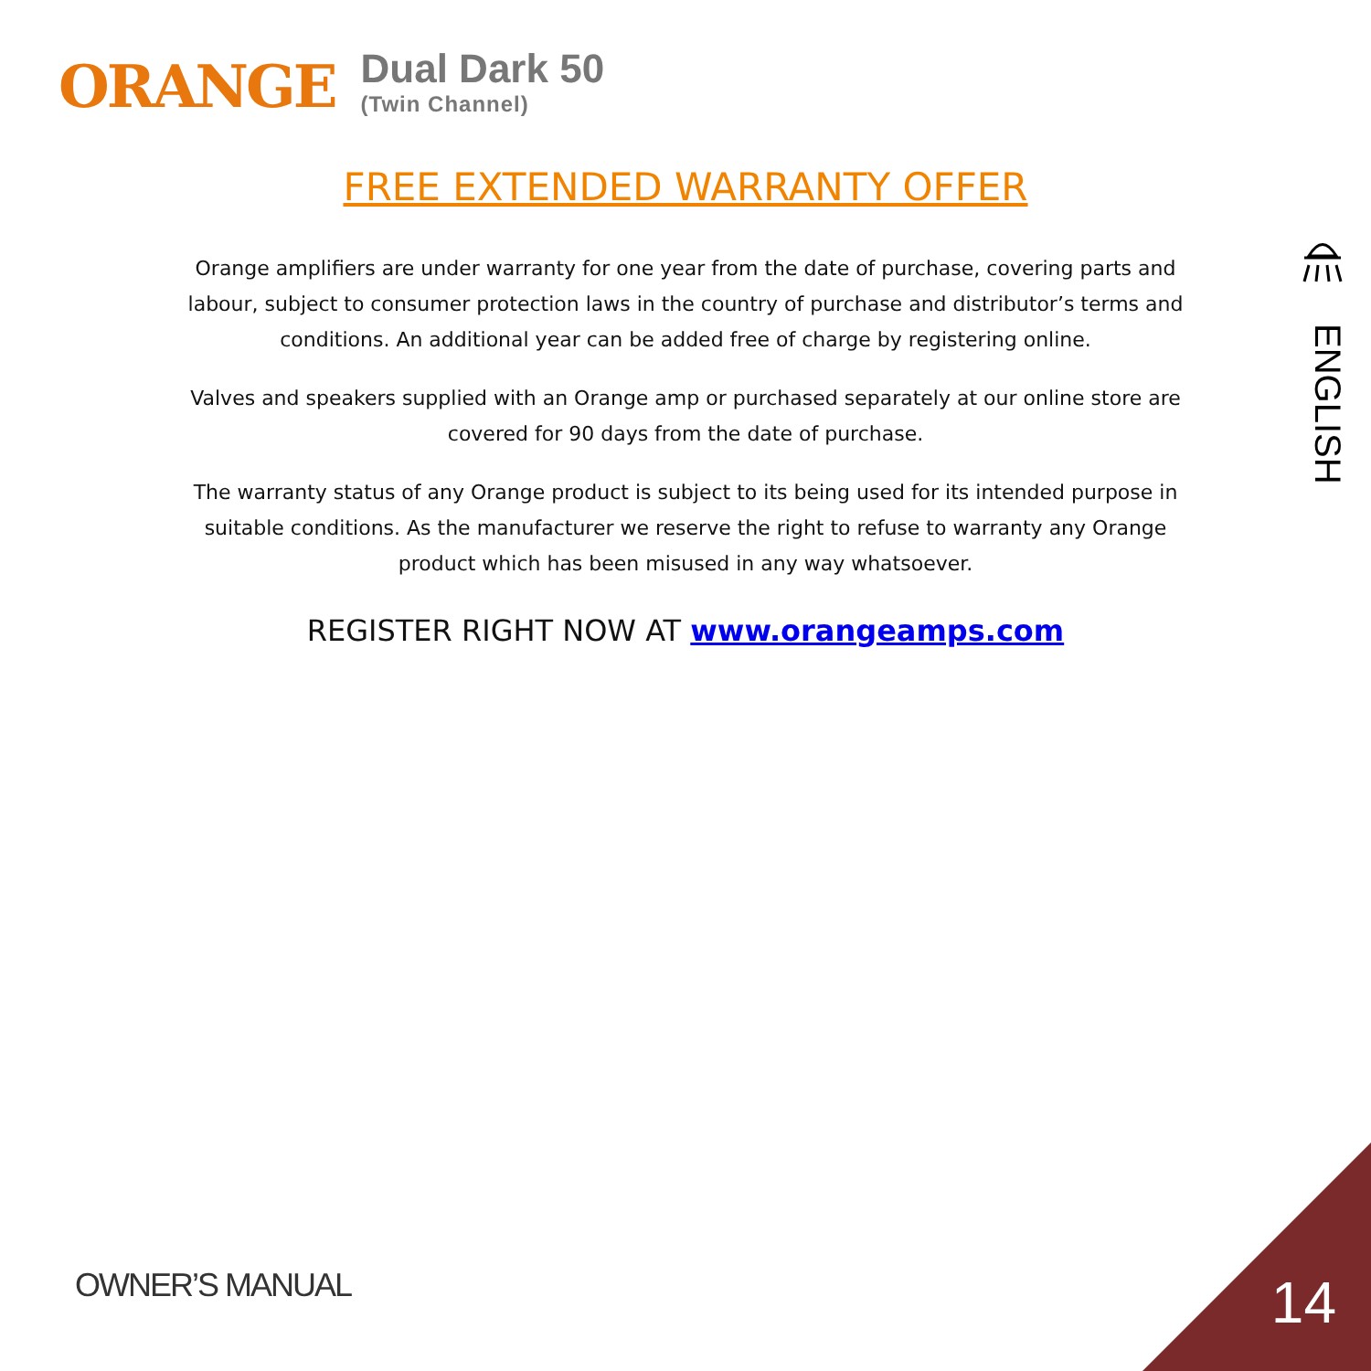ORANGE
Dual Dark 50
(Twin Channel)
FREE EXTENDED WARRANTY OFFER
Orange amplifiers are under warranty for one year from the date of purchase, covering parts and labour, subject to consumer protection laws in the country of purchase and distributor’s terms and conditions. An additional year can be added free of charge by registering online.
Valves and speakers supplied with an Orange amp or purchased separately at our online store are covered for 90 days from the date of purchase.
The warranty status of any Orange product is subject to its being used for its intended purpose in suitable conditions. As the manufacturer we reserve the right to refuse to warranty any Orange product which has been misused in any way whatsoever.
REGISTER RIGHT NOW AT www.orangeamps.com
ENGLISH
OWNER’S MANUAL 14